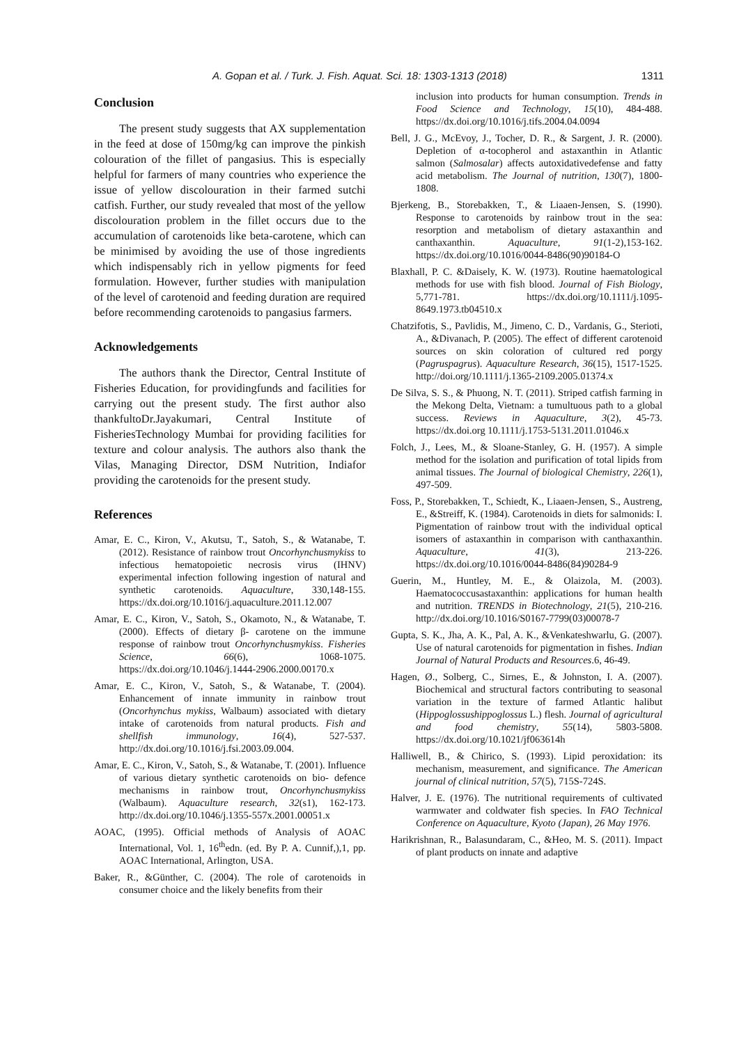A. Gopan et al. / Turk. J. Fish. Aquat. Sci. 18: 1303-1313 (2018) 1311
Conclusion
The present study suggests that AX supplementation in the feed at dose of 150mg/kg can improve the pinkish colouration of the fillet of pangasius. This is especially helpful for farmers of many countries who experience the issue of yellow discolouration in their farmed sutchi catfish. Further, our study revealed that most of the yellow discolouration problem in the fillet occurs due to the accumulation of carotenoids like beta-carotene, which can be minimised by avoiding the use of those ingredients which indispensably rich in yellow pigments for feed formulation. However, further studies with manipulation of the level of carotenoid and feeding duration are required before recommending carotenoids to pangasius farmers.
Acknowledgements
The authors thank the Director, Central Institute of Fisheries Education, for providingfunds and facilities for carrying out the present study. The first author also thankfultoDr.Jayakumari, Central Institute of FisheriesTechnology Mumbai for providing facilities for texture and colour analysis. The authors also thank the Vilas, Managing Director, DSM Nutrition, Indiafor providing the carotenoids for the present study.
References
Amar, E. C., Kiron, V., Akutsu, T., Satoh, S., & Watanabe, T. (2012). Resistance of rainbow trout Oncorhynchusmykiss to infectious hematopoietic necrosis virus (IHNV) experimental infection following ingestion of natural and synthetic carotenoids. Aquaculture, 330,148-155. https://dx.doi.org/10.1016/j.aquaculture.2011.12.007
Amar, E. C., Kiron, V., Satoh, S., Okamoto, N., & Watanabe, T. (2000). Effects of dietary β- carotene on the immune response of rainbow trout Oncorhynchusmykiss. Fisheries Science, 66(6), 1068-1075. https://dx.doi.org/10.1046/j.1444-2906.2000.00170.x
Amar, E. C., Kiron, V., Satoh, S., & Watanabe, T. (2004). Enhancement of innate immunity in rainbow trout (Oncorhynchus mykiss, Walbaum) associated with dietary intake of carotenoids from natural products. Fish and shellfish immunology, 16(4), 527-537. http://dx.doi.org/10.1016/j.fsi.2003.09.004.
Amar, E. C., Kiron, V., Satoh, S., & Watanabe, T. (2001). Influence of various dietary synthetic carotenoids on bio‐ defence mechanisms in rainbow trout, Oncorhynchusmykiss (Walbaum). Aquaculture research, 32(s1), 162-173. http://dx.doi.org/10.1046/j.1355-557x.2001.00051.x
AOAC, (1995). Official methods of Analysis of AOAC International, Vol. 1, 16<sup>th</sup>edn. (ed. By P. A. Cunnif,),1, pp. AOAC International, Arlington, USA.
Baker, R., &Günther, C. (2004). The role of carotenoids in consumer choice and the likely benefits from their
inclusion into products for human consumption. Trends in Food Science and Technology, 15(10), 484-488. https://dx.doi.org/10.1016/j.tifs.2004.04.0094
Bell, J. G., McEvoy, J., Tocher, D. R., & Sargent, J. R. (2000). Depletion of α-tocopherol and astaxanthin in Atlantic salmon (Salmosalar) affects autoxidativedefense and fatty acid metabolism. The Journal of nutrition, 130(7), 1800-1808.
Bjerkeng, B., Storebakken, T., & Liaaen-Jensen, S. (1990). Response to carotenoids by rainbow trout in the sea: resorption and metabolism of dietary astaxanthin and canthaxanthin. Aquaculture, 91(1-2),153-162. https://dx.doi.org/10.1016/0044-8486(90)90184-O
Blaxhall, P. C. &Daisely, K. W. (1973). Routine haematological methods for use with fish blood. Journal of Fish Biology, 5,771-781. https://dx.doi.org/10.1111/j.1095-8649.1973.tb04510.x
Chatzifotis, S., Pavlidis, M., Jimeno, C. D., Vardanis, G., Sterioti, A., &Divanach, P. (2005). The effect of different carotenoid sources on skin coloration of cultured red porgy (Pagruspagrus). Aquaculture Research, 36(15), 1517-1525. http://doi.org/10.1111/j.1365-2109.2005.01374.x
De Silva, S. S., & Phuong, N. T. (2011). Striped catfish farming in the Mekong Delta, Vietnam: a tumultuous path to a global success. Reviews in Aquaculture, 3(2), 45-73. https://dx.doi.org 10.1111/j.1753-5131.2011.01046.x
Folch, J., Lees, M., & Sloane-Stanley, G. H. (1957). A simple method for the isolation and purification of total lipids from animal tissues. The Journal of biological Chemistry, 226(1), 497-509.
Foss, P., Storebakken, T., Schiedt, K., Liaaen-Jensen, S., Austreng, E., &Streiff, K. (1984). Carotenoids in diets for salmonids: I. Pigmentation of rainbow trout with the individual optical isomers of astaxanthin in comparison with canthaxanthin. Aquaculture, 41(3), 213-226. https://dx.doi.org/10.1016/0044-8486(84)90284-9
Guerin, M., Huntley, M. E., & Olaizola, M. (2003). Haematococcusastaxanthin: applications for human health and nutrition. TRENDS in Biotechnology, 21(5), 210-216. http://dx.doi.org/10.1016/S0167-7799(03)00078-7
Gupta, S. K., Jha, A. K., Pal, A. K., &Venkateshwarlu, G. (2007). Use of natural carotenoids for pigmentation in fishes. Indian Journal of Natural Products and Resources.6, 46-49.
Hagen, Ø., Solberg, C., Sirnes, E., & Johnston, I. A. (2007). Biochemical and structural factors contributing to seasonal variation in the texture of farmed Atlantic halibut (Hippoglossushippoglossus L.) flesh. Journal of agricultural and food chemistry, 55(14), 5803-5808. https://dx.doi.org/10.1021/jf063614h
Halliwell, B., & Chirico, S. (1993). Lipid peroxidation: its mechanism, measurement, and significance. The American journal of clinical nutrition, 57(5), 715S-724S.
Halver, J. E. (1976). The nutritional requirements of cultivated warmwater and coldwater fish species. In FAO Technical Conference on Aquaculture, Kyoto (Japan), 26 May 1976.
Harikrishnan, R., Balasundaram, C., &Heo, M. S. (2011). Impact of plant products on innate and adaptive